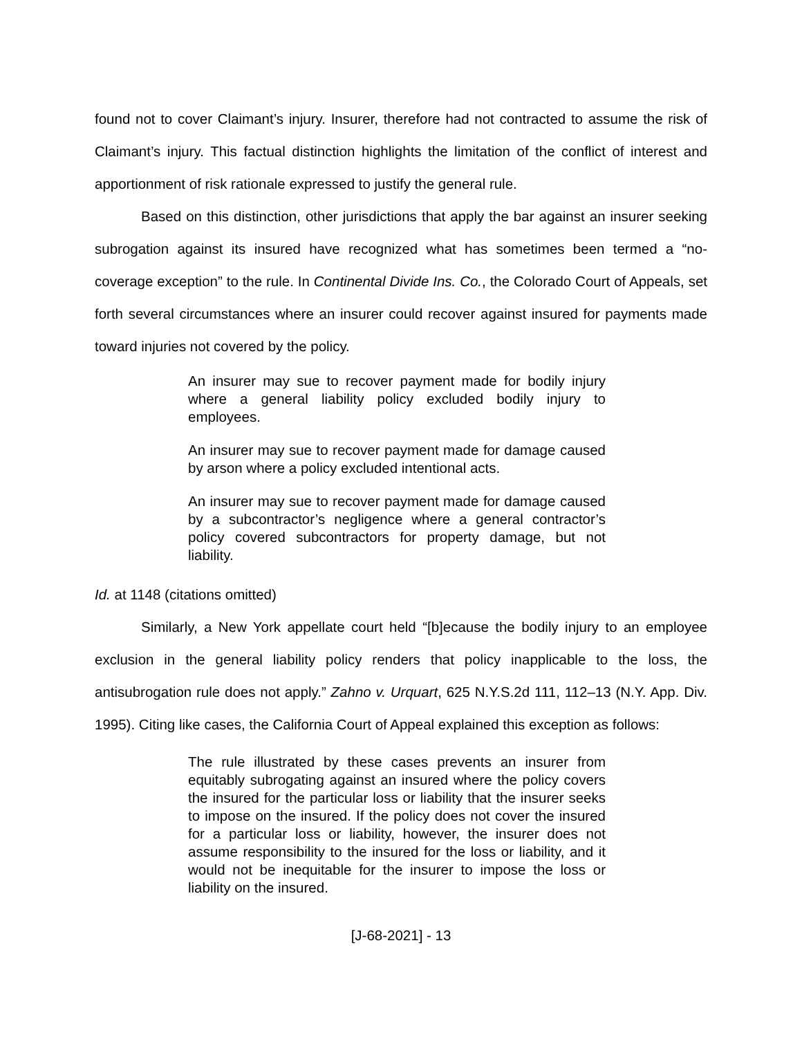found not to cover Claimant’s injury. Insurer, therefore had not contracted to assume the risk of Claimant’s injury. This factual distinction highlights the limitation of the conflict of interest and apportionment of risk rationale expressed to justify the general rule.
Based on this distinction, other jurisdictions that apply the bar against an insurer seeking subrogation against its insured have recognized what has sometimes been termed a “no-coverage exception” to the rule. In Continental Divide Ins. Co., the Colorado Court of Appeals, set forth several circumstances where an insurer could recover against insured for payments made toward injuries not covered by the policy.
An insurer may sue to recover payment made for bodily injury where a general liability policy excluded bodily injury to employees.
An insurer may sue to recover payment made for damage caused by arson where a policy excluded intentional acts.
An insurer may sue to recover payment made for damage caused by a subcontractor’s negligence where a general contractor’s policy covered subcontractors for property damage, but not liability.
Id. at 1148 (citations omitted)
Similarly, a New York appellate court held “[b]ecause the bodily injury to an employee exclusion in the general liability policy renders that policy inapplicable to the loss, the antisubrogation rule does not apply.” Zahno v. Urquart, 625 N.Y.S.2d 111, 112–13 (N.Y. App. Div. 1995). Citing like cases, the California Court of Appeal explained this exception as follows:
The rule illustrated by these cases prevents an insurer from equitably subrogating against an insured where the policy covers the insured for the particular loss or liability that the insurer seeks to impose on the insured. If the policy does not cover the insured for a particular loss or liability, however, the insurer does not assume responsibility to the insured for the loss or liability, and it would not be inequitable for the insurer to impose the loss or liability on the insured.
[J-68-2021] - 13